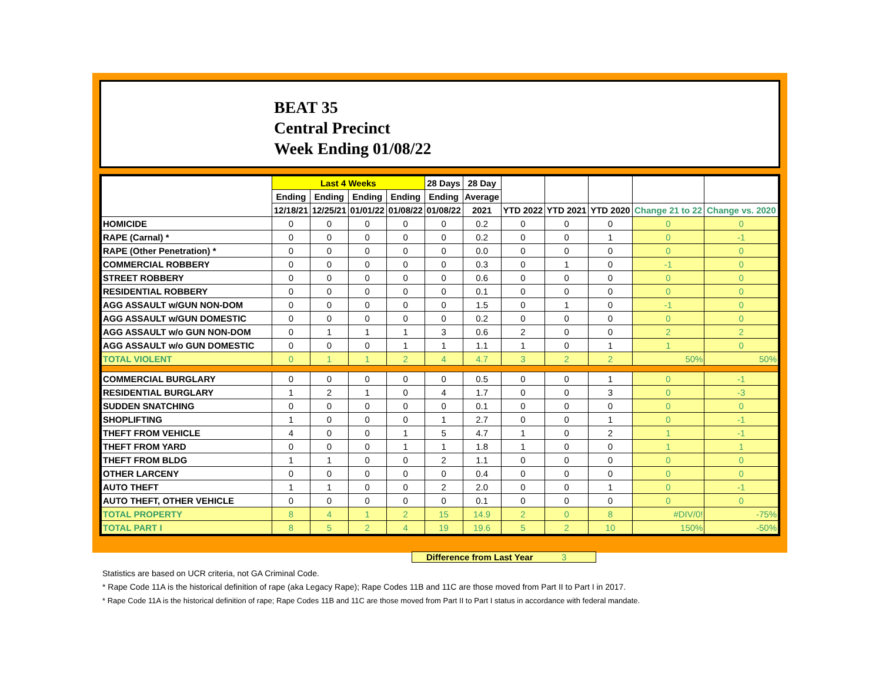BEAT 35
Central Precinct
Week Ending 01/08/22
| | Last 4 Weeks | | | | 28 Days | 28 Day | | | | | |
| --- | --- | --- | --- | --- | --- | --- | --- | --- | --- | --- | --- |
| | Ending | Ending | Ending | Ending | Ending | Average | | | | | |
| | 12/18/21 | 12/25/21 | 01/01/22 | 01/08/22 | 01/08/22 | 2021 | YTD 2022 | YTD 2021 | YTD 2020 | Change 21 to 22 | Change vs. 2020 |
| HOMICIDE | 0 | 0 | 0 | 0 | 0 | 0.2 | 0 | 0 | 0 | 0 | 0 |
| RAPE (Carnal) * | 0 | 0 | 0 | 0 | 0 | 0.2 | 0 | 0 | 1 | 0 | -1 |
| RAPE (Other Penetration) * | 0 | 0 | 0 | 0 | 0 | 0.0 | 0 | 0 | 0 | 0 | 0 |
| COMMERCIAL ROBBERY | 0 | 0 | 0 | 0 | 0 | 0.3 | 0 | 1 | 0 | -1 | 0 |
| STREET ROBBERY | 0 | 0 | 0 | 0 | 0 | 0.6 | 0 | 0 | 0 | 0 | 0 |
| RESIDENTIAL ROBBERY | 0 | 0 | 0 | 0 | 0 | 0.1 | 0 | 0 | 0 | 0 | 0 |
| AGG ASSAULT w/GUN NON-DOM | 0 | 0 | 0 | 0 | 0 | 1.5 | 0 | 1 | 0 | -1 | 0 |
| AGG ASSAULT w/GUN DOMESTIC | 0 | 0 | 0 | 0 | 0 | 0.2 | 0 | 0 | 0 | 0 | 0 |
| AGG ASSAULT w/o GUN NON-DOM | 0 | 1 | 1 | 1 | 3 | 0.6 | 2 | 0 | 0 | 2 | 2 |
| AGG ASSAULT w/o GUN DOMESTIC | 0 | 0 | 0 | 1 | 1 | 1.1 | 1 | 0 | 1 | 1 | 0 |
| TOTAL VIOLENT | 0 | 1 | 1 | 2 | 4 | 4.7 | 3 | 2 | 2 | 50% | 50% |
| COMMERCIAL BURGLARY | 0 | 0 | 0 | 0 | 0 | 0.5 | 0 | 0 | 1 | 0 | -1 |
| RESIDENTIAL BURGLARY | 1 | 2 | 1 | 0 | 4 | 1.7 | 0 | 0 | 3 | 0 | -3 |
| SUDDEN SNATCHING | 0 | 0 | 0 | 0 | 0 | 0.1 | 0 | 0 | 0 | 0 | 0 |
| SHOPLIFTING | 1 | 0 | 0 | 0 | 1 | 2.7 | 0 | 0 | 1 | 0 | -1 |
| THEFT FROM VEHICLE | 4 | 0 | 0 | 1 | 5 | 4.7 | 1 | 0 | 2 | 1 | -1 |
| THEFT FROM YARD | 0 | 0 | 0 | 1 | 1 | 1.8 | 1 | 0 | 0 | 1 | 1 |
| THEFT FROM BLDG | 1 | 1 | 0 | 0 | 2 | 1.1 | 0 | 0 | 0 | 0 | 0 |
| OTHER LARCENY | 0 | 0 | 0 | 0 | 0 | 0.4 | 0 | 0 | 0 | 0 | 0 |
| AUTO THEFT | 1 | 1 | 0 | 0 | 2 | 2.0 | 0 | 0 | 1 | 0 | -1 |
| AUTO THEFT, OTHER VEHICLE | 0 | 0 | 0 | 0 | 0 | 0.1 | 0 | 0 | 0 | 0 | 0 |
| TOTAL PROPERTY | 8 | 4 | 1 | 2 | 15 | 14.9 | 2 | 0 | 8 | #DIV/0! | -75% |
| TOTAL PART I | 8 | 5 | 2 | 4 | 19 | 19.6 | 5 | 2 | 10 | 150% | -50% |
Difference from Last Year 3
Statistics are based on UCR criteria, not GA Criminal Code.
* Rape Code 11A is the historical definition of rape (aka Legacy Rape); Rape Codes 11B and 11C are those moved from Part II to Part I in 2017.
* Rape Code 11A is the historical definition of rape; Rape Codes 11B and 11C are those moved from Part II to Part I status in accordance with federal mandate.